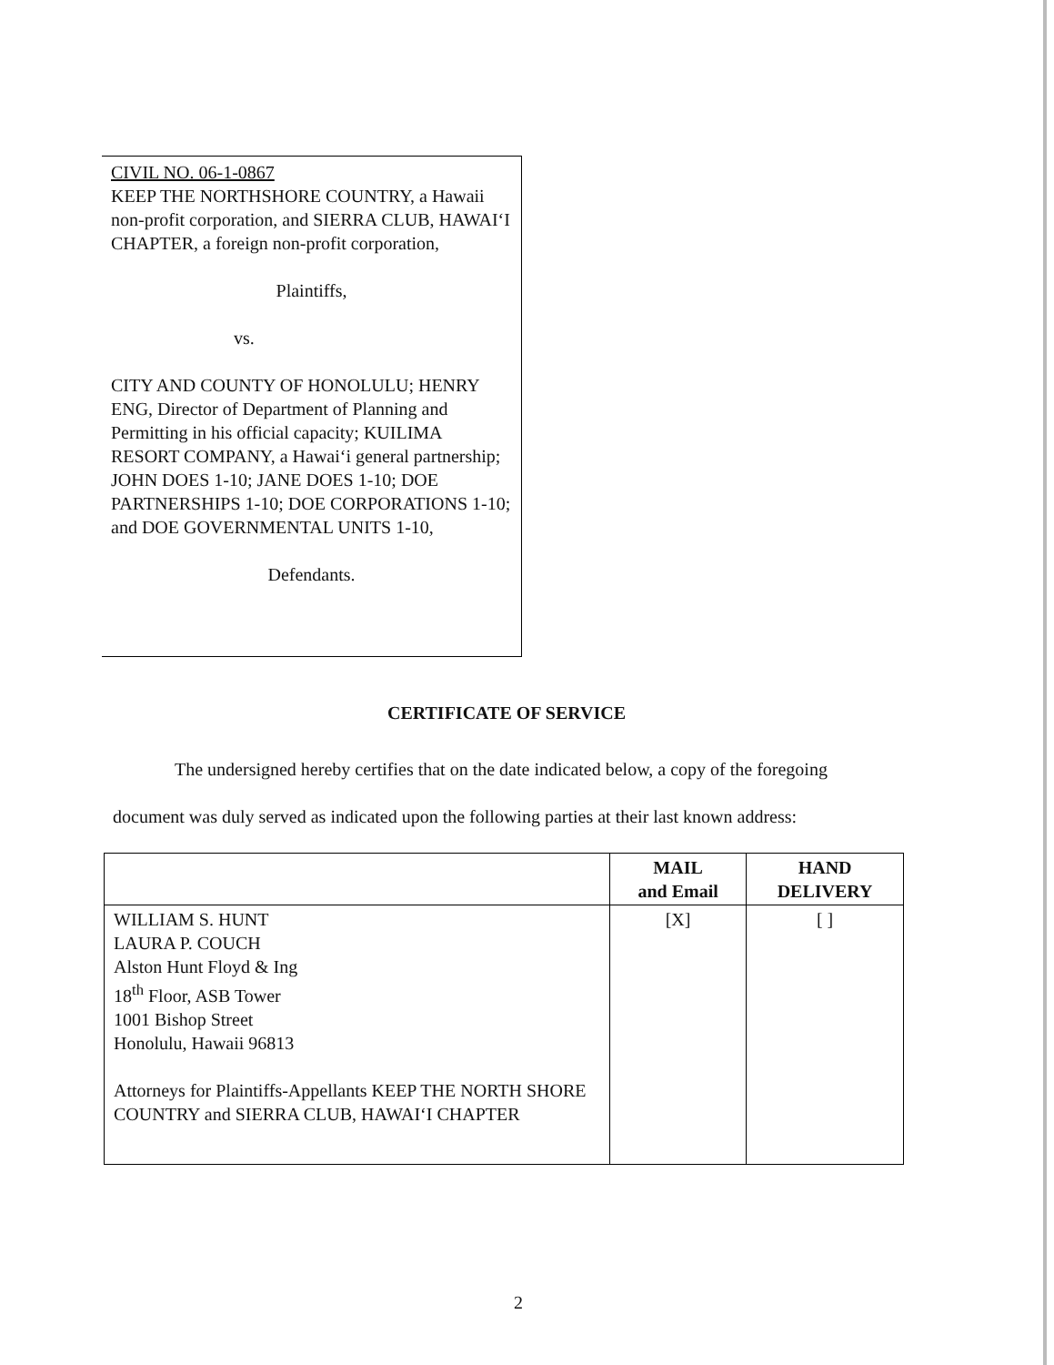CIVIL NO. 06-1-0867
KEEP THE NORTHSHORE COUNTRY, a Hawaii non-profit corporation, and SIERRA CLUB, HAWAI‘I CHAPTER, a foreign non-profit corporation,
Plaintiffs,
vs.
CITY AND COUNTY OF HONOLULU; HENRY ENG, Director of Department of Planning and Permitting in his official capacity; KUILIMA RESORT COMPANY, a Hawai‘i general partnership; JOHN DOES 1-10; JANE DOES 1-10; DOE PARTNERSHIPS 1-10; DOE CORPORATIONS 1-10; and DOE GOVERNMENTAL UNITS 1-10,
Defendants.
CERTIFICATE OF SERVICE
The undersigned hereby certifies that on the date indicated below, a copy of the foregoing document was duly served as indicated upon the following parties at their last known address:
| | MAIL and Email | HAND DELIVERY |
| --- | --- | --- |
| WILLIAM S. HUNT LAURA P. COUCH Alston Hunt Floyd & Ing 18<sup>th</sup> Floor, ASB Tower 1001 Bishop Street Honolulu, Hawaii 96813 Attorneys for Plaintiffs-Appellants KEEP THE NORTH SHORE COUNTRY and SIERRA CLUB, HAWAI‘I CHAPTER | [X] | [ ] |
2